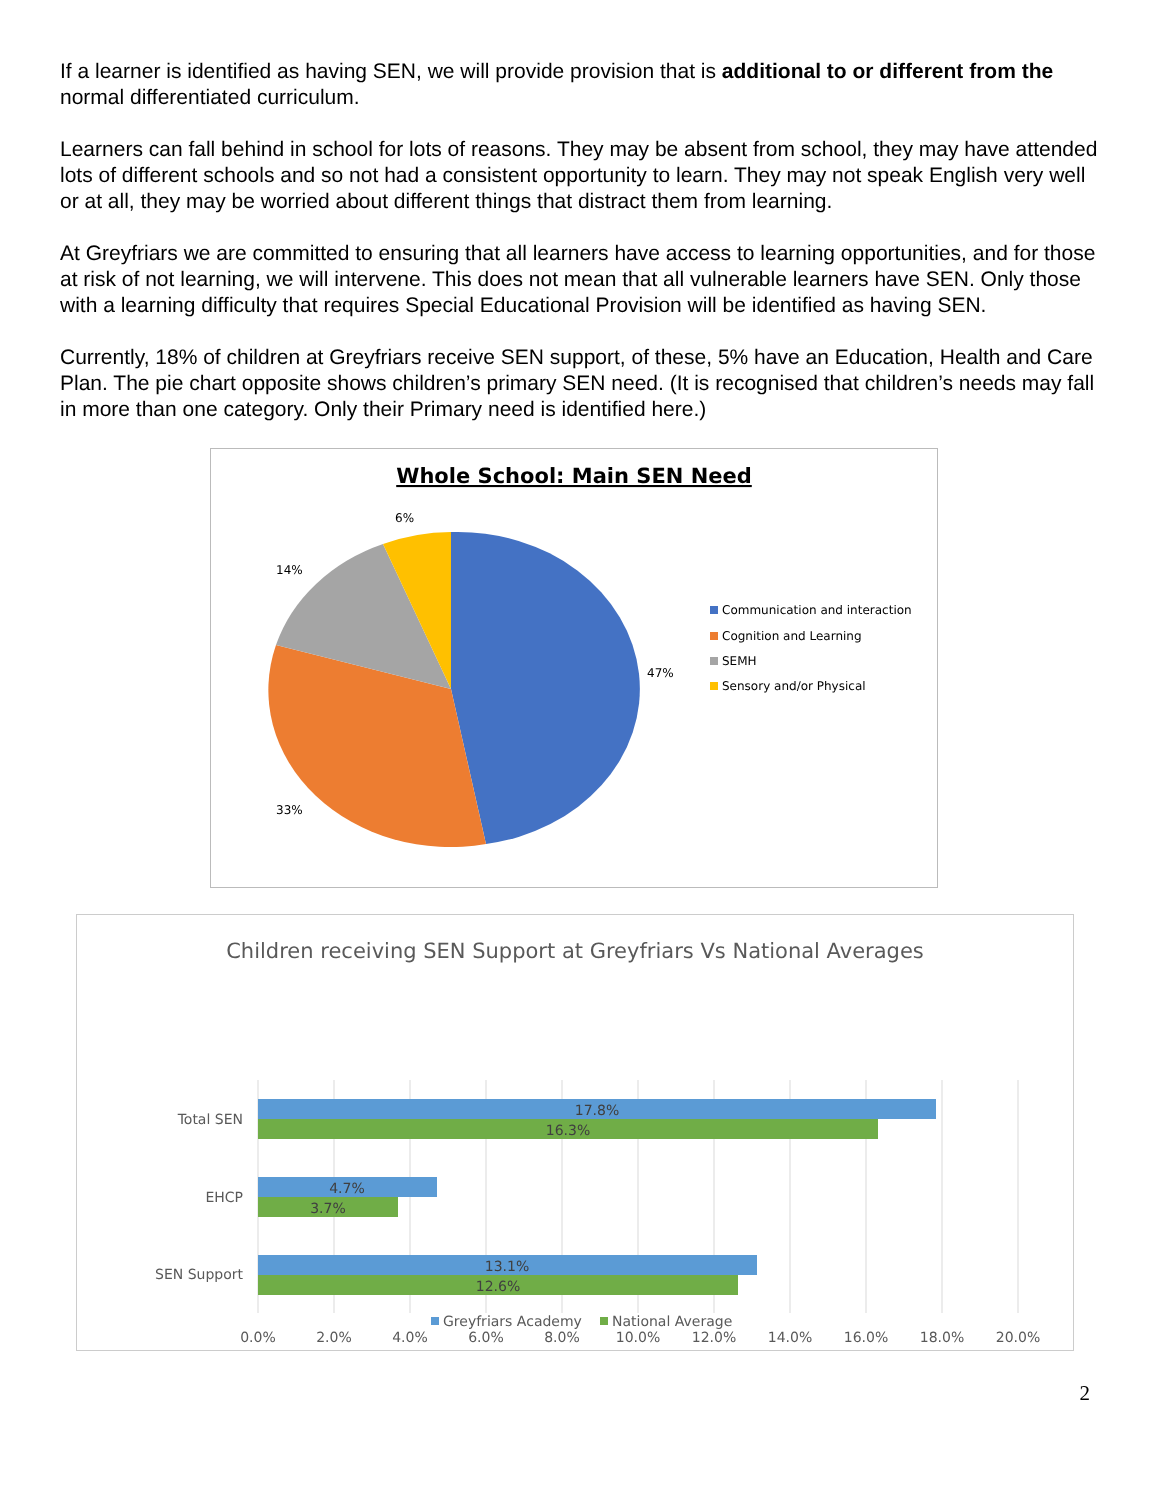If a learner is identified as having SEN, we will provide provision that is additional to or different from the normal differentiated curriculum.
Learners can fall behind in school for lots of reasons. They may be absent from school, they may have attended lots of different schools and so not had a consistent opportunity to learn. They may not speak English very well or at all, they may be worried about different things that distract them from learning.
At Greyfriars we are committed to ensuring that all learners have access to learning opportunities, and for those at risk of not learning, we will intervene. This does not mean that all vulnerable learners have SEN. Only those with a learning difficulty that requires Special Educational Provision will be identified as having SEN.
Currently, 18% of children at Greyfriars receive SEN support, of these, 5% have an Education, Health and Care Plan. The pie chart opposite shows children’s primary SEN need. (It is recognised that children’s needs may fall in more than one category. Only their Primary need is identified here.)
Whole School: Main SEN Need
47%
33%
14%
6%
Communication and interaction
Cognition and Learning
SEMH
Sensory and/or Physical
Children receiving SEN Support at Greyfriars Vs National Averages
17.8%
16.3%
4.7%
3.7%
13.1%
12.6%
Total SEN
EHCP
SEN Support
0.0%
2.0%
4.0%
6.0%
8.0%
10.0%
12.0%
14.0%
16.0%
18.0%
20.0%
Greyfriars Academy
National Average
2